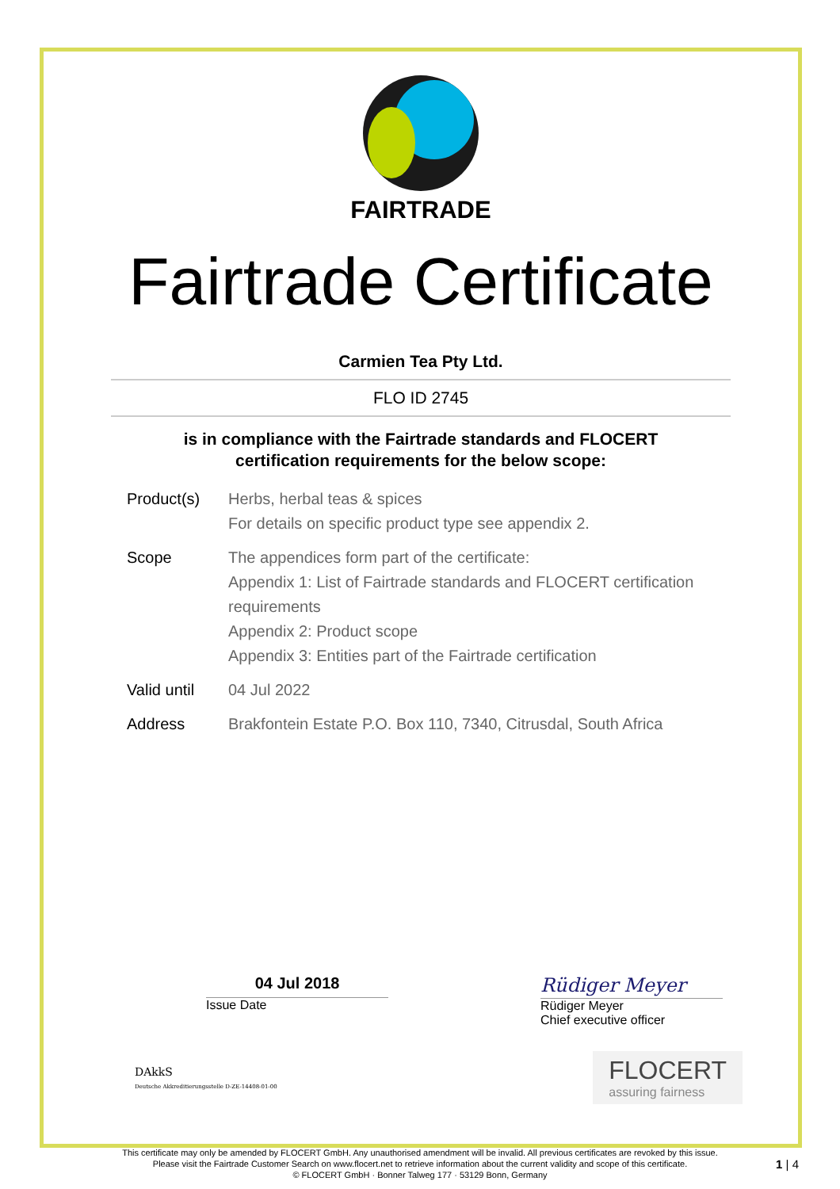FAIRTRADE
Fairtrade Certificate
Carmien Tea Pty Ltd.
FLO ID 2745
is in compliance with the Fairtrade standards and FLOCERT
certification requirements for the below scope:
Product(s) Herbs, herbal teas & spices
For details on specific product type see appendix 2.
Scope The appendices form part of the certificate:
Appendix 1: List of Fairtrade standards and FLOCERT certification requirements
Appendix 2: Product scope
Appendix 3: Entities part of the Fairtrade certification
Valid until
04 Jul 2022
Address Brakfontein Estate P.O. Box 110, 7340, Citrusdal, South Africa
04 Jul 2018
Issue Date
Rüdiger Meyer
Rüdiger Meyer
Chief executive officer
DAkkS
Deutsche Akkreditierungsstelle D-ZE-14408-01-00
FLOCERT
assuring fairness
This certificate may only be amended by FLOCERT GmbH. Any unauthorised amendment will be invalid. All previous certificates are revoked by this issue.
Please visit the Fairtrade Customer Search on www.flocert.net to retrieve information about the current validity and scope of this certificate.
© FLOCERT GmbH · Bonner Talweg 177 · 53129 Bonn, Germany
1 | 4